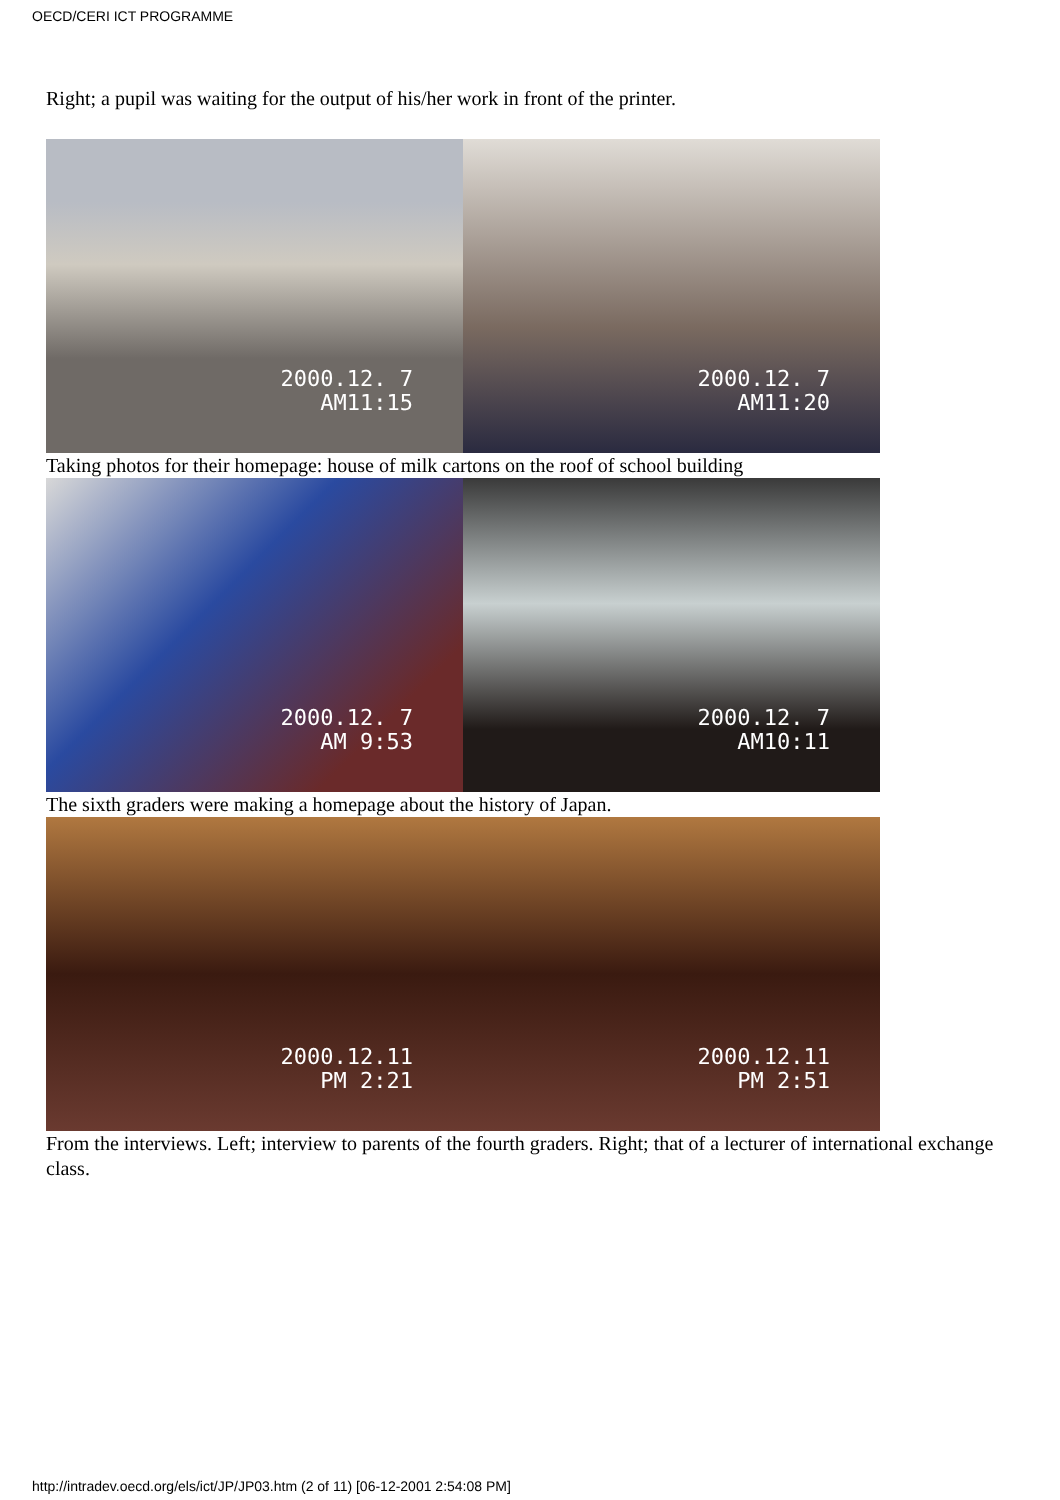OECD/CERI ICT PROGRAMME
Right; a pupil was waiting for the output of his/her work in front of the printer.
2000.12. 7
AM11:15
2000.12. 7
AM11:20
Taking photos for their homepage: house of milk cartons on the roof of school building
2000.12. 7
AM 9:53
2000.12. 7
AM10:11
The sixth graders were making a homepage about the history of Japan.
2000.12.11
PM 2:21
2000.12.11
PM 2:51
From the interviews. Left; interview to parents of the fourth graders. Right; that of a lecturer of international exchange class.
http://intradev.oecd.org/els/ict/JP/JP03.htm (2 of 11) [06-12-2001 2:54:08 PM]